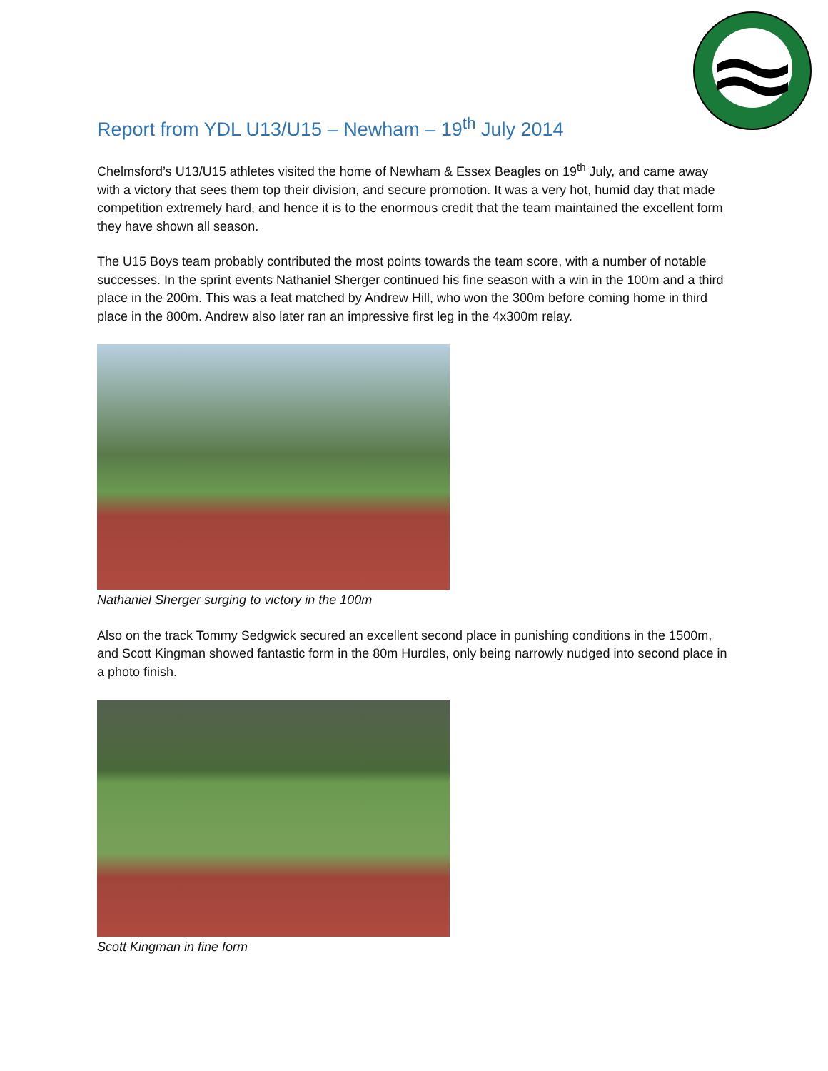Report from YDL U13/U15 – Newham – 19<sup>th</sup> July 2014
Chelmsford’s U13/U15 athletes visited the home of Newham & Essex Beagles on 19<sup>th</sup> July, and came away with a victory that sees them top their division, and secure promotion. It was a very hot, humid day that made competition extremely hard, and hence it is to the enormous credit that the team maintained the excellent form they have shown all season.
The U15 Boys team probably contributed the most points towards the team score, with a number of notable successes. In the sprint events Nathaniel Sherger continued his fine season with a win in the 100m and a third place in the 200m. This was a feat matched by Andrew Hill, who won the 300m before coming home in third place in the 800m. Andrew also later ran an impressive first leg in the 4x300m relay.
Nathaniel Sherger surging to victory in the 100m
Also on the track Tommy Sedgwick secured an excellent second place in punishing conditions in the 1500m, and Scott Kingman showed fantastic form in the 80m Hurdles, only being narrowly nudged into second place in a photo finish.
Scott Kingman in fine form